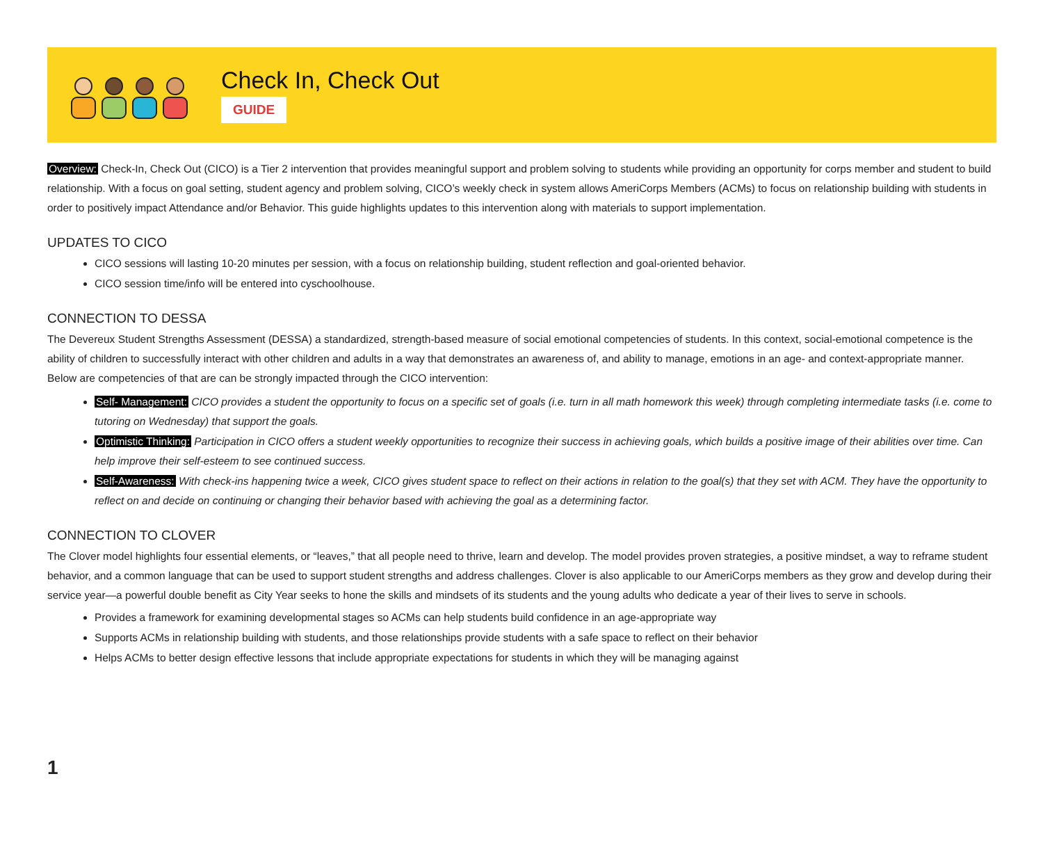Check In, Check Out
GUIDE
Overview: Check-In, Check Out (CICO) is a Tier 2 intervention that provides meaningful support and problem solving to students while providing an opportunity for corps member and student to build relationship. With a focus on goal setting, student agency and problem solving, CICO’s weekly check in system allows AmeriCorps Members (ACMs) to focus on relationship building with students in order to positively impact Attendance and/or Behavior. This guide highlights updates to this intervention along with materials to support implementation.
UPDATES TO CICO
CICO sessions will lasting 10-20 minutes per session, with a focus on relationship building, student reflection and goal-oriented behavior.
CICO session time/info will be entered into cyschoolhouse.
CONNECTION TO DESSA
The Devereux Student Strengths Assessment (DESSA) a standardized, strength-based measure of social emotional competencies of students. In this context, social-emotional competence is the ability of children to successfully interact with other children and adults in a way that demonstrates an awareness of, and ability to manage, emotions in an age- and context-appropriate manner. Below are competencies of that are can be strongly impacted through the CICO intervention:
Self- Management: CICO provides a student the opportunity to focus on a specific set of goals (i.e. turn in all math homework this week) through completing intermediate tasks (i.e. come to tutoring on Wednesday) that support the goals.
Optimistic Thinking: Participation in CICO offers a student weekly opportunities to recognize their success in achieving goals, which builds a positive image of their abilities over time. Can help improve their self-esteem to see continued success.
Self-Awareness: With check-ins happening twice a week, CICO gives student space to reflect on their actions in relation to the goal(s) that they set with ACM. They have the opportunity to reflect on and decide on continuing or changing their behavior based with achieving the goal as a determining factor.
CONNECTION TO CLOVER
The Clover model highlights four essential elements, or “leaves,” that all people need to thrive, learn and develop. The model provides proven strategies, a positive mindset, a way to reframe student behavior, and a common language that can be used to support student strengths and address challenges. Clover is also applicable to our AmeriCorps members as they grow and develop during their service year—a powerful double benefit as City Year seeks to hone the skills and mindsets of its students and the young adults who dedicate a year of their lives to serve in schools.
Provides a framework for examining developmental stages so ACMs can help students build confidence in an age-appropriate way
Supports ACMs in relationship building with students, and those relationships provide students with a safe space to reflect on their behavior
Helps ACMs to better design effective lessons that include appropriate expectations for students in which they will be managing against
1